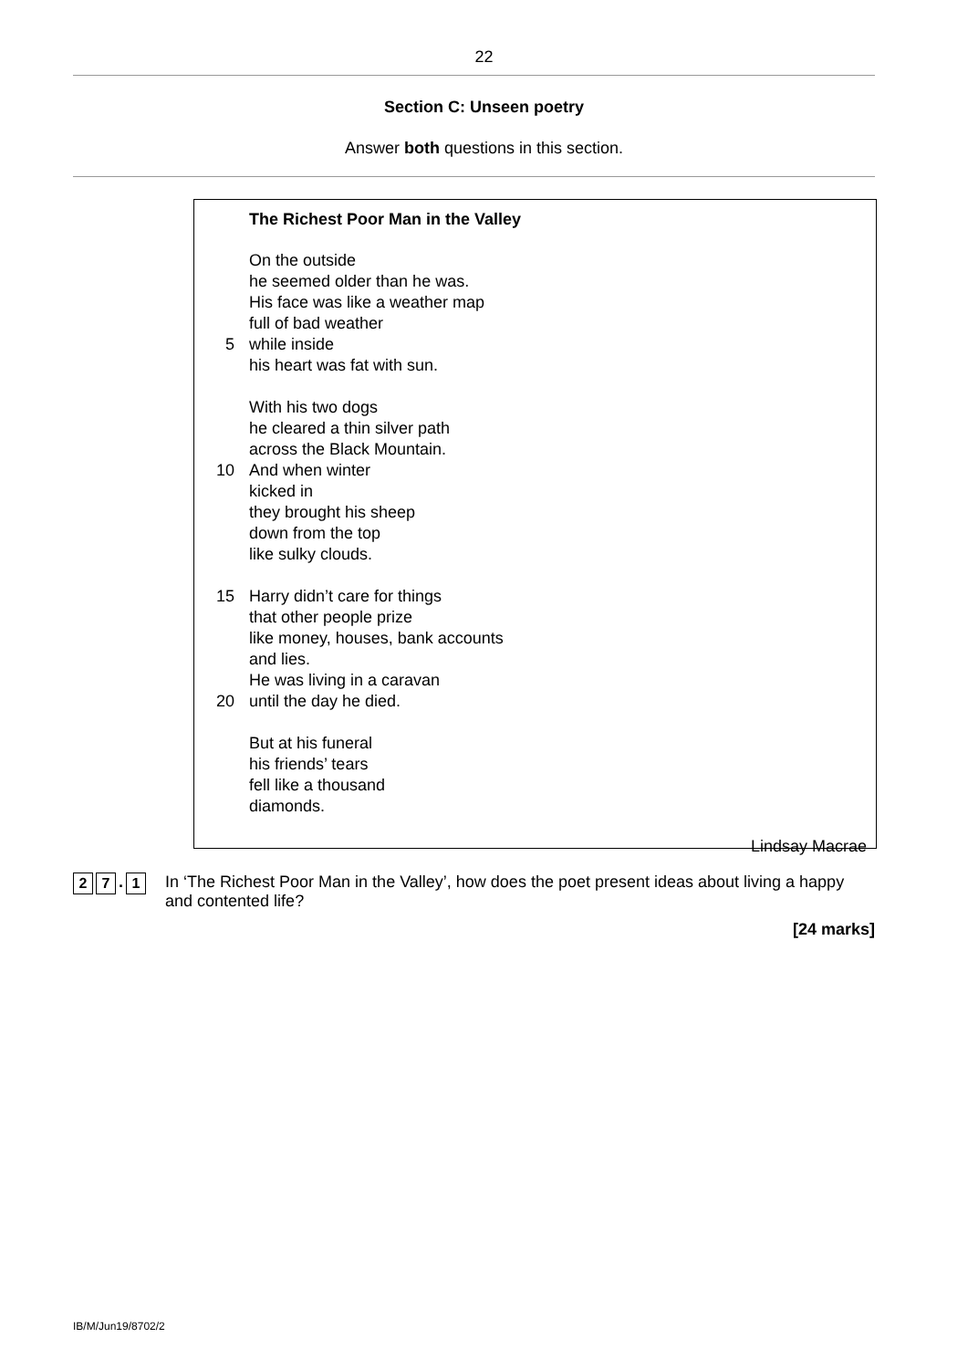22
Section C: Unseen poetry
Answer both questions in this section.
The Richest Poor Man in the Valley
On the outside
he seemed older than he was.
His face was like a weather map
full of bad weather
5 while inside
his heart was fat with sun.
With his two dogs
he cleared a thin silver path
across the Black Mountain.
10 And when winter
kicked in
they brought his sheep
down from the top
like sulky clouds.
15 Harry didn’t care for things
that other people prize
like money, houses, bank accounts
and lies.
He was living in a caravan
20 until the day he died.
But at his funeral
his friends’ tears
fell like a thousand
diamonds.
Lindsay Macrae
2 7. 1
In ‘The Richest Poor Man in the Valley’, how does the poet present ideas about living a happy and contented life?
[24 marks]
IB/M/Jun19/8702/2